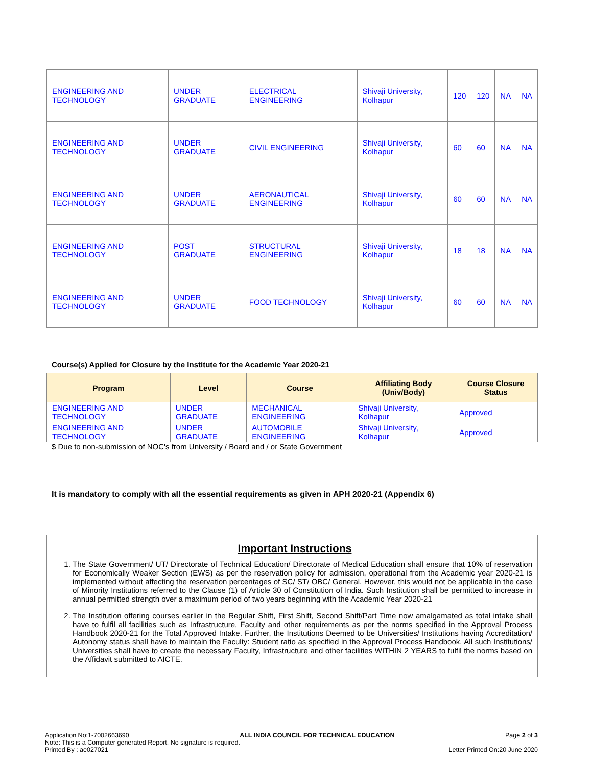| ENGINEERING AND TECHNOLOGY | UNDER GRADUATE | ELECTRICAL ENGINEERING | Shivaji University, Kolhapur | 120 | 120 | NA | NA |
| ENGINEERING AND TECHNOLOGY | UNDER GRADUATE | CIVIL ENGINEERING | Shivaji University, Kolhapur | 60 | 60 | NA | NA |
| ENGINEERING AND TECHNOLOGY | UNDER GRADUATE | AERONAUTICAL ENGINEERING | Shivaji University, Kolhapur | 60 | 60 | NA | NA |
| ENGINEERING AND TECHNOLOGY | POST GRADUATE | STRUCTURAL ENGINEERING | Shivaji University, Kolhapur | 18 | 18 | NA | NA |
| ENGINEERING AND TECHNOLOGY | UNDER GRADUATE | FOOD TECHNOLOGY | Shivaji University, Kolhapur | 60 | 60 | NA | NA |
Course(s) Applied for Closure by the Institute for the Academic Year 2020-21
| Program | Level | Course | Affiliating Body (Univ/Body) | Course Closure Status |
| --- | --- | --- | --- | --- |
| ENGINEERING AND TECHNOLOGY | UNDER GRADUATE | MECHANICAL ENGINEERING | Shivaji University, Kolhapur | Approved |
| ENGINEERING AND TECHNOLOGY | UNDER GRADUATE | AUTOMOBILE ENGINEERING | Shivaji University, Kolhapur | Approved |
$ Due to non-submission of NOC's from University / Board and / or State Government
It is mandatory to comply with all the essential requirements as given in APH 2020-21 (Appendix 6)
Important Instructions
1. The State Government/ UT/ Directorate of Technical Education/ Directorate of Medical Education shall ensure that 10% of reservation for Economically Weaker Section (EWS) as per the reservation policy for admission, operational from the Academic year 2020-21 is implemented without affecting the reservation percentages of SC/ ST/ OBC/ General. However, this would not be applicable in the case of Minority Institutions referred to the Clause (1) of Article 30 of Constitution of India. Such Institution shall be permitted to increase in annual permitted strength over a maximum period of two years beginning with the Academic Year 2020-21
2. The Institution offering courses earlier in the Regular Shift, First Shift, Second Shift/Part Time now amalgamated as total intake shall have to fulfil all facilities such as Infrastructure, Faculty and other requirements as per the norms specified in the Approval Process Handbook 2020-21 for the Total Approved Intake. Further, the Institutions Deemed to be Universities/ Institutions having Accreditation/ Autonomy status shall have to maintain the Faculty: Student ratio as specified in the Approval Process Handbook. All such Institutions/ Universities shall have to create the necessary Faculty, Infrastructure and other facilities WITHIN 2 YEARS to fulfil the norms based on the Affidavit submitted to AICTE.
Application No:1-7002663690 ALL INDIA COUNCIL FOR TECHNICAL EDUCATION Page 2 of 3
Note: This is a Computer generated Report. No signature is required.
Printed By : ae027021 Letter Printed On:20 June 2020